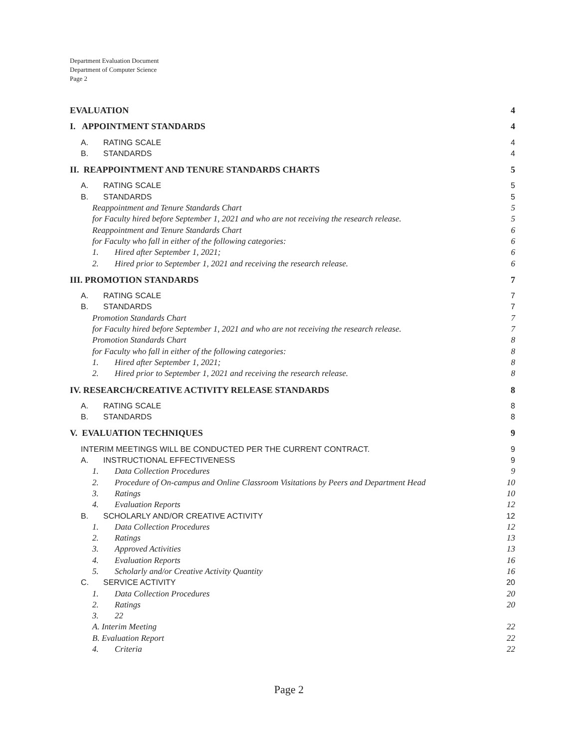Department Evaluation Document
Department of Computer Science
Page 2
EVALUATION 4
I. APPOINTMENT STANDARDS 4
A. RATING SCALE 4
B. STANDARDS 4
II. REAPPOINTMENT AND TENURE STANDARDS CHARTS 5
A. RATING SCALE 5
B. STANDARDS 5
Reappointment and Tenure Standards Chart 5
for Faculty hired before September 1, 2021 and who are not receiving the research release. 5
Reappointment and Tenure Standards Chart 6
for Faculty who fall in either of the following categories: 6
1. Hired after September 1, 2021; 6
2. Hired prior to September 1, 2021 and receiving the research release. 6
III. PROMOTION STANDARDS 7
A. RATING SCALE 7
B. STANDARDS 7
Promotion Standards Chart 7
for Faculty hired before September 1, 2021 and who are not receiving the research release. 7
Promotion Standards Chart 8
for Faculty who fall in either of the following categories: 8
1. Hired after September 1, 2021; 8
2. Hired prior to September 1, 2021 and receiving the research release. 8
IV. RESEARCH/CREATIVE ACTIVITY RELEASE STANDARDS 8
A. RATING SCALE 8
B. STANDARDS 8
V. EVALUATION TECHNIQUES 9
INTERIM MEETINGS WILL BE CONDUCTED PER THE CURRENT CONTRACT. 9
A. INSTRUCTIONAL EFFECTIVENESS 9
1. Data Collection Procedures 9
2. Procedure of On-campus and Online Classroom Visitations by Peers and Department Head 10
3. Ratings 10
4. Evaluation Reports 12
B. SCHOLARLY AND/OR CREATIVE ACTIVITY 12
1. Data Collection Procedures 12
2. Ratings 13
3. Approved Activities 13
4. Evaluation Reports 16
5. Scholarly and/or Creative Activity Quantity 16
C. SERVICE ACTIVITY 20
1. Data Collection Procedures 20
2. Ratings 20
3. 22
A. Interim Meeting 22
B. Evaluation Report 22
4. Criteria 22
Page 2